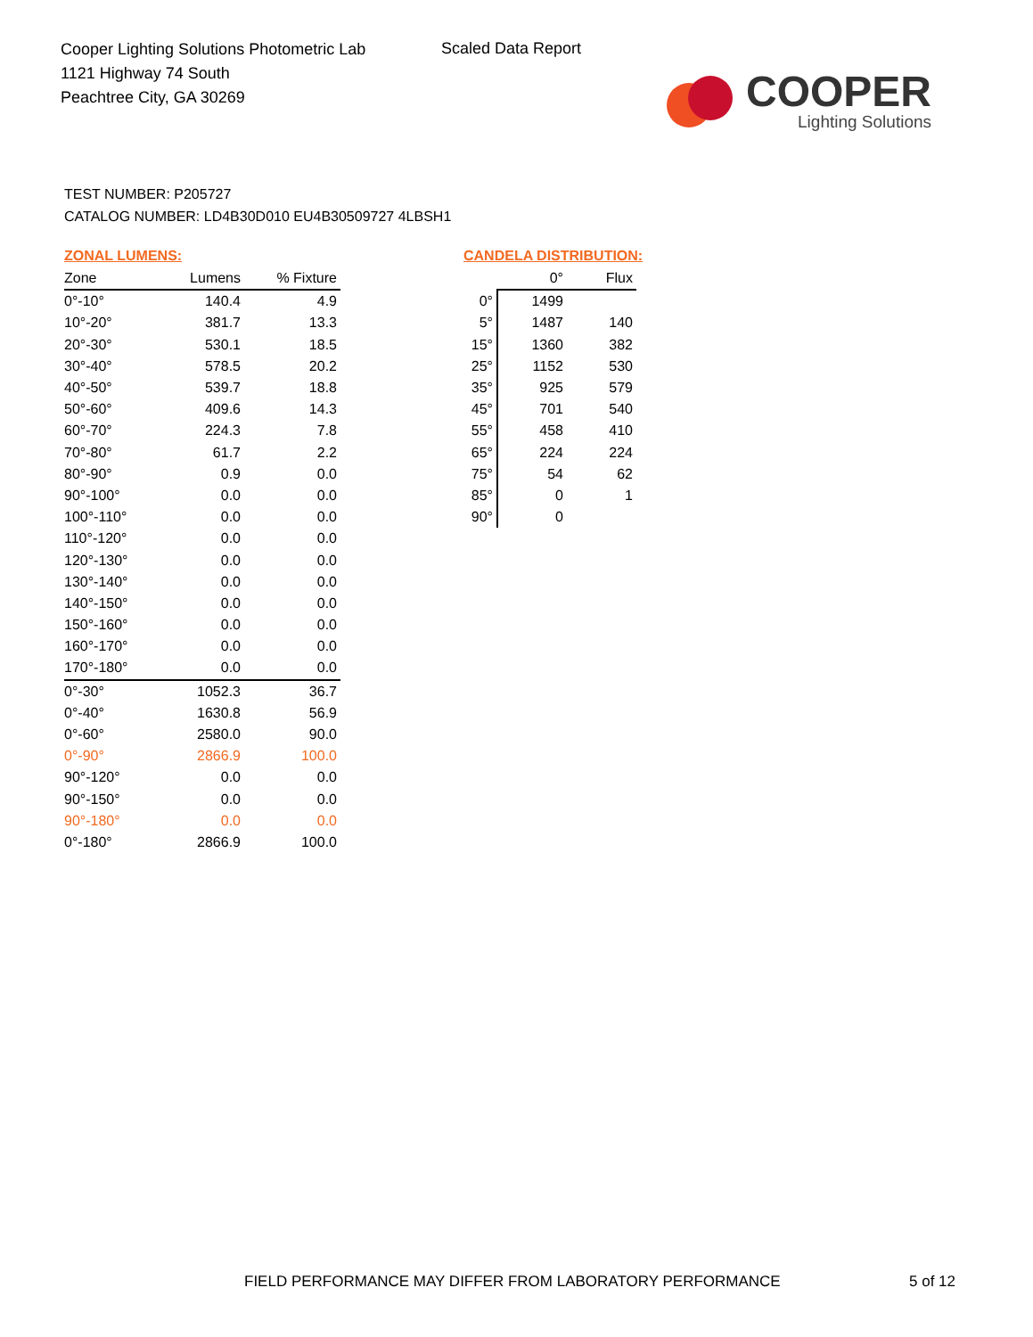Cooper Lighting Solutions Photometric Lab
1121 Highway 74 South
Peachtree City, GA 30269
Scaled Data Report
COOPER
Lighting Solutions
TEST NUMBER: P205727
CATALOG NUMBER: LD4B30D010 EU4B30509727 4LBSH1
ZONAL LUMENS:
| Zone | Lumens | % Fixture |
| --- | --- | --- |
| 0°-10° | 140.4 | 4.9 |
| 10°-20° | 381.7 | 13.3 |
| 20°-30° | 530.1 | 18.5 |
| 30°-40° | 578.5 | 20.2 |
| 40°-50° | 539.7 | 18.8 |
| 50°-60° | 409.6 | 14.3 |
| 60°-70° | 224.3 | 7.8 |
| 70°-80° | 61.7 | 2.2 |
| 80°-90° | 0.9 | 0.0 |
| 90°-100° | 0.0 | 0.0 |
| 100°-110° | 0.0 | 0.0 |
| 110°-120° | 0.0 | 0.0 |
| 120°-130° | 0.0 | 0.0 |
| 130°-140° | 0.0 | 0.0 |
| 140°-150° | 0.0 | 0.0 |
| 150°-160° | 0.0 | 0.0 |
| 160°-170° | 0.0 | 0.0 |
| 170°-180° | 0.0 | 0.0 |
| 0°-30° | 1052.3 | 36.7 |
| 0°-40° | 1630.8 | 56.9 |
| 0°-60° | 2580.0 | 90.0 |
| 0°-90° | 2866.9 | 100.0 |
| 90°-120° | 0.0 | 0.0 |
| 90°-150° | 0.0 | 0.0 |
| 90°-180° | 0.0 | 0.0 |
| 0°-180° | 2866.9 | 100.0 |
CANDELA DISTRIBUTION:
| | 0° | Flux |
| --- | --- | --- |
| 0° | 1499 | |
| 5° | 1487 | 140 |
| 15° | 1360 | 382 |
| 25° | 1152 | 530 |
| 35° | 925 | 579 |
| 45° | 701 | 540 |
| 55° | 458 | 410 |
| 65° | 224 | 224 |
| 75° | 54 | 62 |
| 85° | 0 | 1 |
| 90° | 0 | |
FIELD PERFORMANCE MAY DIFFER FROM LABORATORY PERFORMANCE
5 of 12